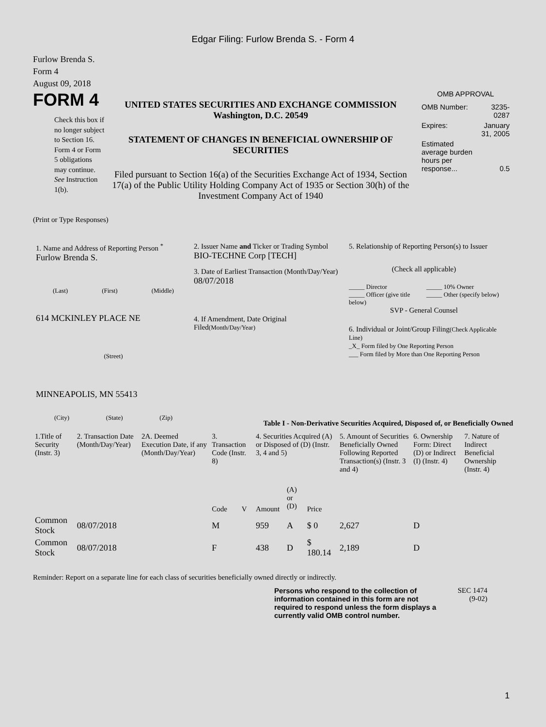Edgar Filing: Furlow Brenda S. - Form 4
Furlow Brenda S.
Form 4
August 09, 2018
FORM 4
Check this box if no longer subject to Section 16. Form 4 or Form 5 obligations may continue. See Instruction 1(b).
UNITED STATES SECURITIES AND EXCHANGE COMMISSION
Washington, D.C. 20549
STATEMENT OF CHANGES IN BENEFICIAL OWNERSHIP OF SECURITIES
Filed pursuant to Section 16(a) of the Securities Exchange Act of 1934, Section 17(a) of the Public Utility Holding Company Act of 1935 or Section 30(h) of the Investment Company Act of 1940
OMB APPROVAL
| OMB Number: | 3235-0287 |
| Expires: | January 31, 2005 |
| Estimated average burden hours per response... | 0.5 |
(Print or Type Responses)
1. Name and Address of Reporting Person <sup>*</sup>
Furlow Brenda S.
(Last) (First) (Middle)
614 MCKINLEY PLACE NE
(Street)
MINNEAPOLIS, MN 55413
(City) (State) (Zip)
2. Issuer Name and Ticker or Trading Symbol
BIO-TECHNE Corp [TECH]
3. Date of Earliest Transaction (Month/Day/Year)
08/07/2018
4. If Amendment, Date Original Filed(Month/Day/Year)
5. Relationship of Reporting Person(s) to Issuer
(Check all applicable)
_____ Director
_____ Officer (give title below)
_____ 10% Owner
_____ Other (specify below)
SVP - General Counsel
6. Individual or Joint/Group Filing(Check Applicable Line)
_X_ Form filed by One Reporting Person
___ Form filed by More than One Reporting Person
Table I - Non-Derivative Securities Acquired, Disposed of, or Beneficially Owned
| 1.Title of Security (Instr. 3) | 2. Transaction Date (Month/Day/Year) | 2A. Deemed Execution Date, if any (Month/Day/Year) | 3. Transaction Code (Instr. 8) | | 4. Securities Acquired (A) or Disposed of (D) (Instr. 3, 4 and 5) | | | 5. Amount of Securities Beneficially Owned Following Reported Transaction(s) (Instr. 3 and 4) | 6. Ownership Form: Direct (D) or Indirect (I) (Instr. 4) | 7. Nature of Indirect Beneficial Ownership (Instr. 4) |
| --- | --- | --- | --- | --- | --- | --- | --- | --- | --- | --- |
| | | | Code | V | Amount | (A) or (D) | Price | | | |
| Common Stock | 08/07/2018 | | M | | 959 | A | $ 0 | 2,627 | D | |
| Common Stock | 08/07/2018 | | F | | 438 | D | $ 180.14 | 2,189 | D | |
Reminder: Report on a separate line for each class of securities beneficially owned directly or indirectly.
Persons who respond to the collection of information contained in this form are not required to respond unless the form displays a currently valid OMB control number.
SEC 1474
(9-02)
1